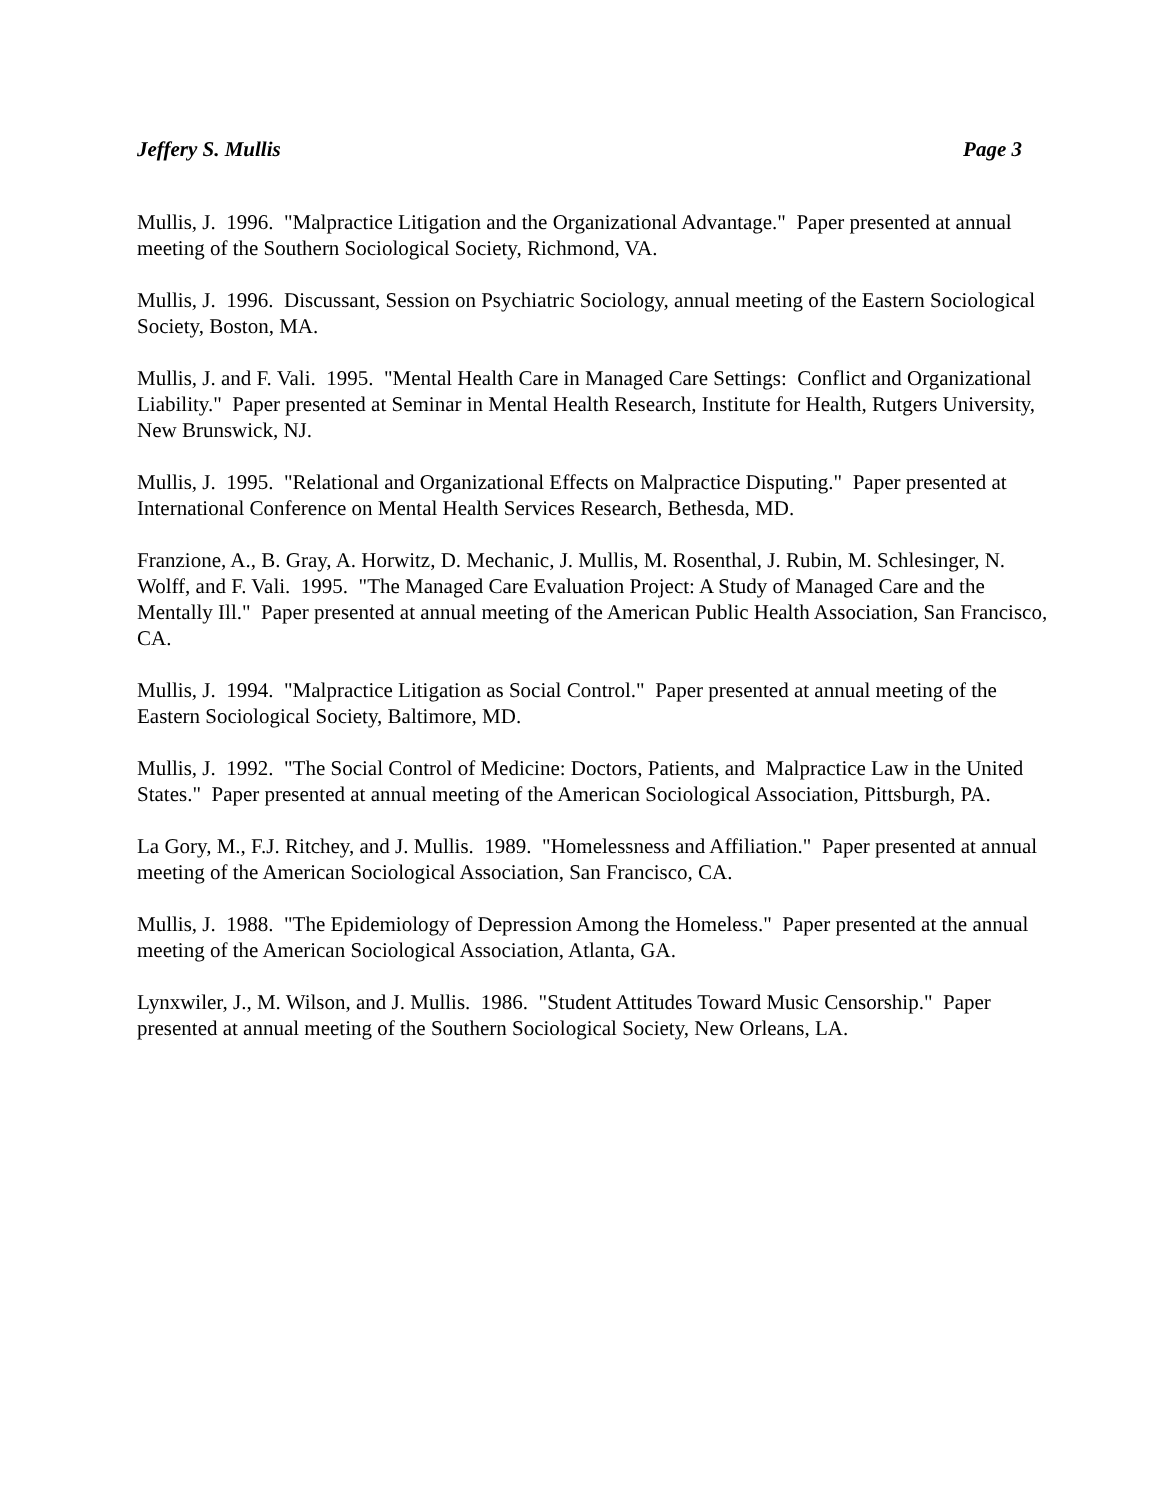Jeffery S. Mullis Page 3
Mullis, J. 1996. "Malpractice Litigation and the Organizational Advantage." Paper presented at annual meeting of the Southern Sociological Society, Richmond, VA.
Mullis, J. 1996. Discussant, Session on Psychiatric Sociology, annual meeting of the Eastern Sociological Society, Boston, MA.
Mullis, J. and F. Vali. 1995. "Mental Health Care in Managed Care Settings: Conflict and Organizational Liability." Paper presented at Seminar in Mental Health Research, Institute for Health, Rutgers University, New Brunswick, NJ.
Mullis, J. 1995. "Relational and Organizational Effects on Malpractice Disputing." Paper presented at International Conference on Mental Health Services Research, Bethesda, MD.
Franzione, A., B. Gray, A. Horwitz, D. Mechanic, J. Mullis, M. Rosenthal, J. Rubin, M. Schlesinger, N. Wolff, and F. Vali. 1995. "The Managed Care Evaluation Project: A Study of Managed Care and the Mentally Ill." Paper presented at annual meeting of the American Public Health Association, San Francisco, CA.
Mullis, J. 1994. "Malpractice Litigation as Social Control." Paper presented at annual meeting of the Eastern Sociological Society, Baltimore, MD.
Mullis, J. 1992. "The Social Control of Medicine: Doctors, Patients, and Malpractice Law in the United States." Paper presented at annual meeting of the American Sociological Association, Pittsburgh, PA.
La Gory, M., F.J. Ritchey, and J. Mullis. 1989. "Homelessness and Affiliation." Paper presented at annual meeting of the American Sociological Association, San Francisco, CA.
Mullis, J. 1988. "The Epidemiology of Depression Among the Homeless." Paper presented at the annual meeting of the American Sociological Association, Atlanta, GA.
Lynxwiler, J., M. Wilson, and J. Mullis. 1986. "Student Attitudes Toward Music Censorship." Paper presented at annual meeting of the Southern Sociological Society, New Orleans, LA.